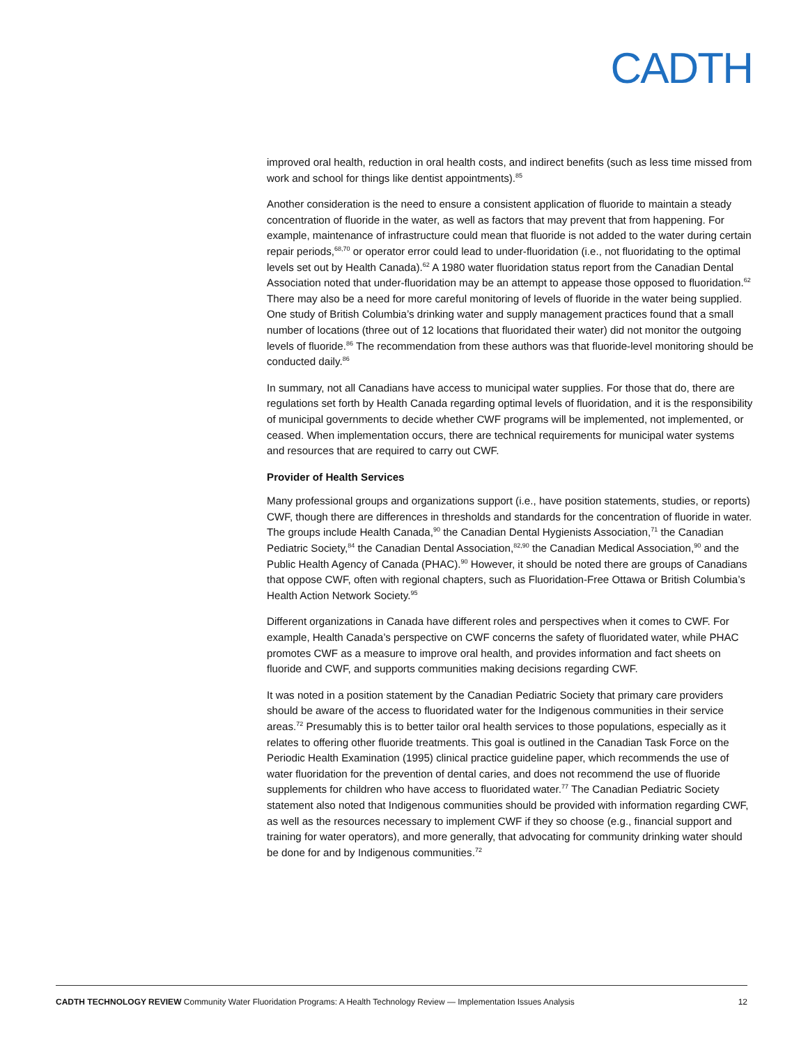CADTH
improved oral health, reduction in oral health costs, and indirect benefits (such as less time missed from work and school for things like dentist appointments).<sup>85</sup>
Another consideration is the need to ensure a consistent application of fluoride to maintain a steady concentration of fluoride in the water, as well as factors that may prevent that from happening. For example, maintenance of infrastructure could mean that fluoride is not added to the water during certain repair periods,<sup>68,70</sup> or operator error could lead to under-fluoridation (i.e., not fluoridating to the optimal levels set out by Health Canada).<sup>62</sup> A 1980 water fluoridation status report from the Canadian Dental Association noted that under-fluoridation may be an attempt to appease those opposed to fluoridation.<sup>62</sup> There may also be a need for more careful monitoring of levels of fluoride in the water being supplied. One study of British Columbia’s drinking water and supply management practices found that a small number of locations (three out of 12 locations that fluoridated their water) did not monitor the outgoing levels of fluoride.<sup>86</sup> The recommendation from these authors was that fluoride-level monitoring should be conducted daily.<sup>86</sup>
In summary, not all Canadians have access to municipal water supplies. For those that do, there are regulations set forth by Health Canada regarding optimal levels of fluoridation, and it is the responsibility of municipal governments to decide whether CWF programs will be implemented, not implemented, or ceased. When implementation occurs, there are technical requirements for municipal water systems and resources that are required to carry out CWF.
Provider of Health Services
Many professional groups and organizations support (i.e., have position statements, studies, or reports) CWF, though there are differences in thresholds and standards for the concentration of fluoride in water. The groups include Health Canada,<sup>90</sup> the Canadian Dental Hygienists Association,<sup>71</sup> the Canadian Pediatric Society,<sup>84</sup> the Canadian Dental Association,<sup>82,90</sup> the Canadian Medical Association,<sup>90</sup> and the Public Health Agency of Canada (PHAC).<sup>90</sup> However, it should be noted there are groups of Canadians that oppose CWF, often with regional chapters, such as Fluoridation-Free Ottawa or British Columbia’s Health Action Network Society.<sup>95</sup>
Different organizations in Canada have different roles and perspectives when it comes to CWF. For example, Health Canada’s perspective on CWF concerns the safety of fluoridated water, while PHAC promotes CWF as a measure to improve oral health, and provides information and fact sheets on fluoride and CWF, and supports communities making decisions regarding CWF.
It was noted in a position statement by the Canadian Pediatric Society that primary care providers should be aware of the access to fluoridated water for the Indigenous communities in their service areas.<sup>72</sup> Presumably this is to better tailor oral health services to those populations, especially as it relates to offering other fluoride treatments. This goal is outlined in the Canadian Task Force on the Periodic Health Examination (1995) clinical practice guideline paper, which recommends the use of water fluoridation for the prevention of dental caries, and does not recommend the use of fluoride supplements for children who have access to fluoridated water.<sup>77</sup> The Canadian Pediatric Society statement also noted that Indigenous communities should be provided with information regarding CWF, as well as the resources necessary to implement CWF if they so choose (e.g., financial support and training for water operators), and more generally, that advocating for community drinking water should be done for and by Indigenous communities.<sup>72</sup>
CADTH TECHNOLOGY REVIEW Community Water Fluoridation Programs: A Health Technology Review — Implementation Issues Analysis 12